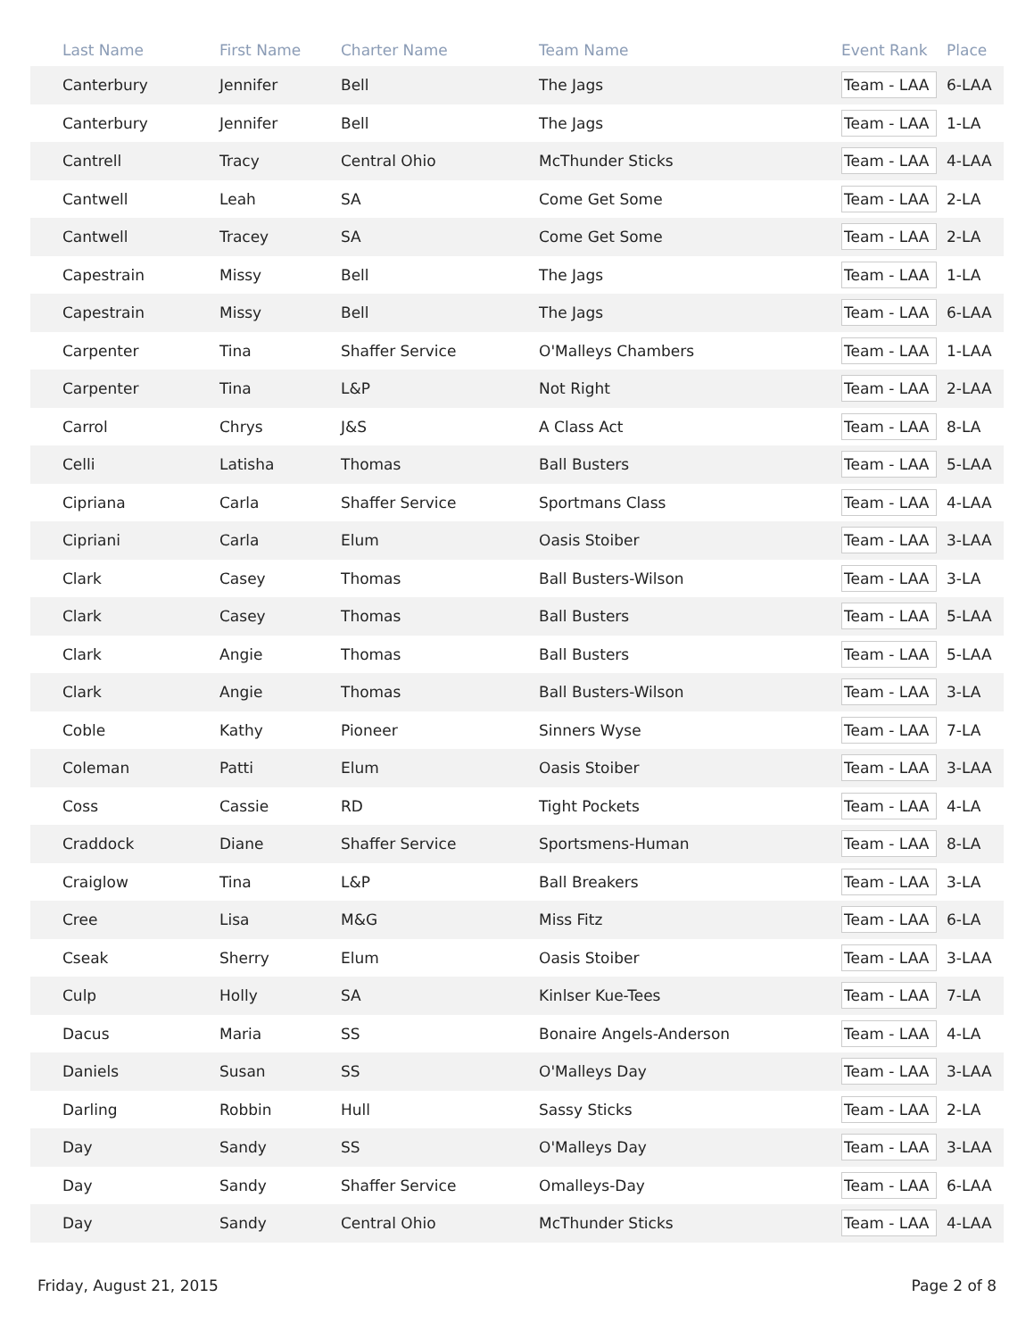| Last Name | First Name | Charter Name | Team Name | Event Rank | Place |
| --- | --- | --- | --- | --- | --- |
| Canterbury | Jennifer | Bell | The Jags | Team - LAA | 6-LAA |
| Canterbury | Jennifer | Bell | The Jags | Team - LAA | 1-LA |
| Cantrell | Tracy | Central Ohio | McThunder Sticks | Team - LAA | 4-LAA |
| Cantwell | Leah | SA | Come Get Some | Team - LAA | 2-LA |
| Cantwell | Tracey | SA | Come Get Some | Team - LAA | 2-LA |
| Capestrain | Missy | Bell | The Jags | Team - LAA | 1-LA |
| Capestrain | Missy | Bell | The Jags | Team - LAA | 6-LAA |
| Carpenter | Tina | Shaffer Service | O'Malleys Chambers | Team - LAA | 1-LAA |
| Carpenter | Tina | L&P | Not Right | Team - LAA | 2-LAA |
| Carrol | Chrys | J&S | A Class Act | Team - LAA | 8-LA |
| Celli | Latisha | Thomas | Ball Busters | Team - LAA | 5-LAA |
| Cipriana | Carla | Shaffer Service | Sportmans Class | Team - LAA | 4-LAA |
| Cipriani | Carla | Elum | Oasis Stoiber | Team - LAA | 3-LAA |
| Clark | Casey | Thomas | Ball Busters-Wilson | Team - LAA | 3-LA |
| Clark | Casey | Thomas | Ball Busters | Team - LAA | 5-LAA |
| Clark | Angie | Thomas | Ball Busters | Team - LAA | 5-LAA |
| Clark | Angie | Thomas | Ball Busters-Wilson | Team - LAA | 3-LA |
| Coble | Kathy | Pioneer | Sinners Wyse | Team - LAA | 7-LA |
| Coleman | Patti | Elum | Oasis Stoiber | Team - LAA | 3-LAA |
| Coss | Cassie | RD | Tight Pockets | Team - LAA | 4-LA |
| Craddock | Diane | Shaffer Service | Sportsmens-Human | Team - LAA | 8-LA |
| Craiglow | Tina | L&P | Ball Breakers | Team - LAA | 3-LA |
| Cree | Lisa | M&G | Miss Fitz | Team - LAA | 6-LA |
| Cseak | Sherry | Elum | Oasis Stoiber | Team - LAA | 3-LAA |
| Culp | Holly | SA | Kinlser Kue-Tees | Team - LAA | 7-LA |
| Dacus | Maria | SS | Bonaire Angels-Anderson | Team - LAA | 4-LA |
| Daniels | Susan | SS | O'Malleys Day | Team - LAA | 3-LAA |
| Darling | Robbin | Hull | Sassy Sticks | Team - LAA | 2-LA |
| Day | Sandy | SS | O'Malleys Day | Team - LAA | 3-LAA |
| Day | Sandy | Shaffer Service | Omalleys-Day | Team - LAA | 6-LAA |
| Day | Sandy | Central Ohio | McThunder Sticks | Team - LAA | 4-LAA |
Friday, August 21, 2015 Page 2 of 8